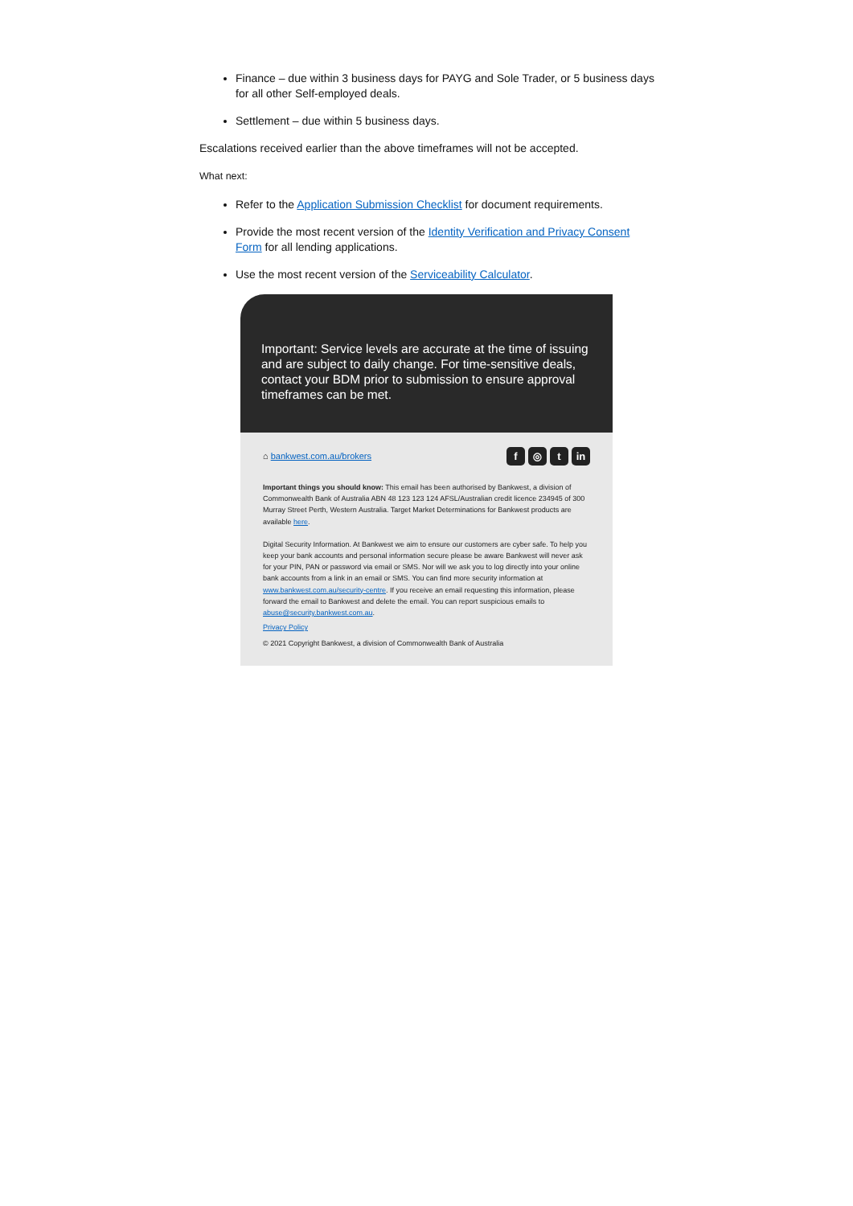Finance – due within 3 business days for PAYG and Sole Trader, or 5 business days for all other Self-employed deals.
Settlement – due within 5 business days.
Escalations received earlier than the above timeframes will not be accepted.
What next:
Refer to the Application Submission Checklist for document requirements.
Provide the most recent version of the Identity Verification and Privacy Consent Form for all lending applications.
Use the most recent version of the Serviceability Calculator.
Important: Service levels are accurate at the time of issuing and are subject to daily change. For time-sensitive deals, contact your BDM prior to submission to ensure approval timeframes can be met.
⌂ bankwest.com.au/brokers
f ◎ t in
Important things you should know: This email has been authorised by Bankwest, a division of Commonwealth Bank of Australia ABN 48 123 123 124 AFSL/Australian credit licence 234945 of 300 Murray Street Perth, Western Australia. Target Market Determinations for Bankwest products are available here.
Digital Security Information. At Bankwest we aim to ensure our customers are cyber safe. To help you keep your bank accounts and personal information secure please be aware Bankwest will never ask for your PIN, PAN or password via email or SMS. Nor will we ask you to log directly into your online bank accounts from a link in an email or SMS. You can find more security information at www.bankwest.com.au/security-centre. If you receive an email requesting this information, please forward the email to Bankwest and delete the email. You can report suspicious emails to abuse@security.bankwest.com.au.
Privacy Policy
© 2021 Copyright Bankwest, a division of Commonwealth Bank of Australia